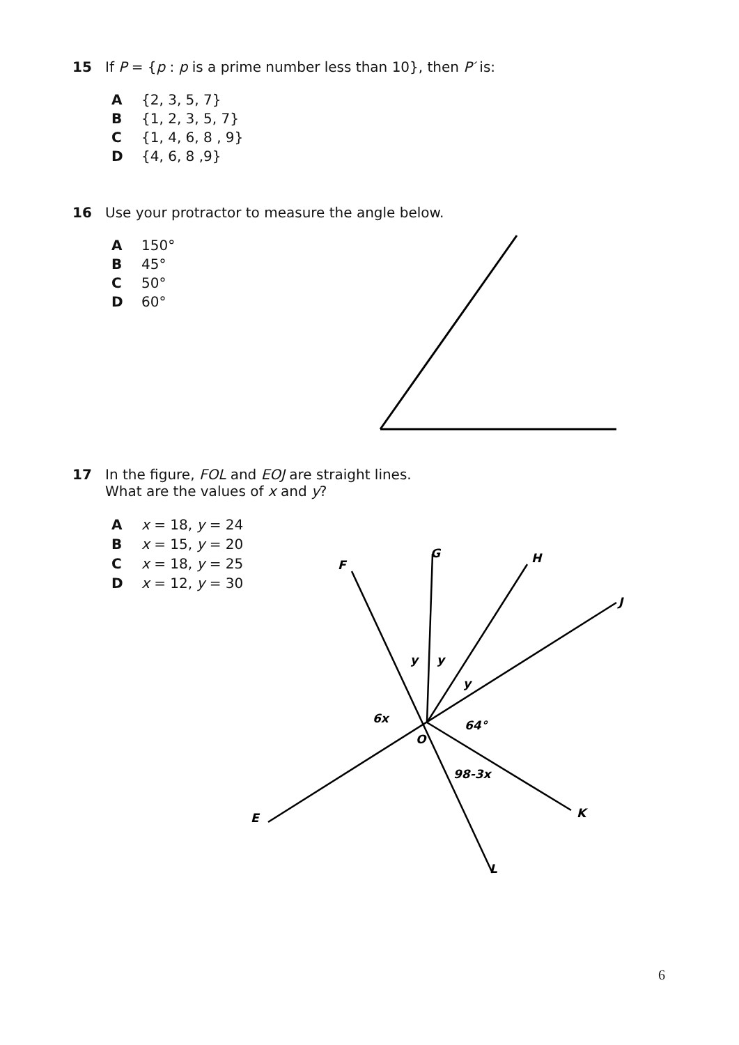15 If P = {p : p is a prime number less than 10}, then P′ is:
A {2, 3, 5, 7}
B {1, 2, 3, 5, 7}
C {1, 4, 6, 8 , 9}
D {4, 6, 8 ,9}
16 Use your protractor to measure the angle below.
A 150°
B 45°
C 50°
D 60°
17 In the figure, FOL and EOJ are straight lines.
What are the values of x and y?
Ax = 18, y = 24
Bx = 15, y = 20
Cx = 18, y = 25
Dx = 12, y = 30
F
G
H
J
E
K
L
O
y
y
y
6x
64°
98-3x
6